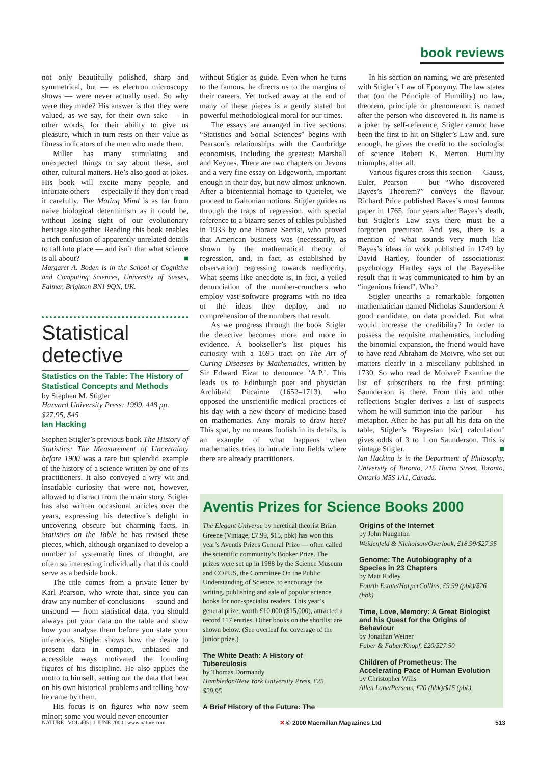book reviews
not only beautifully polished, sharp and symmetrical, but — as electron microscopy shows — were never actually used. So why were they made? His answer is that they were valued, as we say, for their own sake — in other words, for their ability to give us pleasure, which in turn rests on their value as fitness indicators of the men who made them.
Miller has many stimulating and unexpected things to say about these, and other, cultural matters. He’s also good at jokes. His book will excite many people, and infuriate others — especially if they don’t read it carefully. The Mating Mind is as far from naive biological determinism as it could be, without losing sight of our evolutionary heritage altogether. Reading this book enables a rich confusion of apparently unrelated details to fall into place — and isn’t that what science is all about? ■
Margaret A. Boden is in the School of Cognitive and Computing Sciences, University of Sussex, Falmer, Brighton BN1 9QN, UK.
Statistical detective
Statistics on the Table: The History of Statistical Concepts and Methods
by Stephen M. Stigler
Harvard University Press: 1999. 448 pp. $27.95, $45
Ian Hacking
Stephen Stigler’s previous book The History of Statistics: The Measurement of Uncertainty before 1900 was a rare but splendid example of the history of a science written by one of its practitioners. It also conveyed a wry wit and insatiable curiosity that were not, however, allowed to distract from the main story. Stigler has also written occasional articles over the years, expressing his detective’s delight in uncovering obscure but charming facts. In Statistics on the Table he has revised these pieces, which, although organized to develop a number of systematic lines of thought, are often so interesting individually that this could serve as a bedside book.
The title comes from a private letter by Karl Pearson, who wrote that, since you can draw any number of conclusions — sound and unsound — from statistical data, you should always put your data on the table and show how you analyse them before you state your inferences. Stigler shows how the desire to present data in compact, unbiased and accessible ways motivated the founding figures of his discipline. He also applies the motto to himself, setting out the data that bear on his own historical problems and telling how he came by them.
His focus is on figures who now seem minor; some you would never encounter
without Stigler as guide. Even when he turns to the famous, he directs us to the margins of their careers. Yet tucked away at the end of many of these pieces is a gently stated but powerful methodological moral for our times.
The essays are arranged in five sections. “Statistics and Social Sciences” begins with Pearson’s relationships with the Cambridge economists, including the greatest: Marshall and Keynes. There are two chapters on Jevons and a very fine essay on Edgeworth, important enough in their day, but now almost unknown. After a bicentennial homage to Quetelet, we proceed to Galtonian notions. Stigler guides us through the traps of regression, with special reference to a bizarre series of tables published in 1933 by one Horace Secrist, who proved that American business was (necessarily, as shown by the mathematical theory of regression, and, in fact, as established by observation) regressing towards mediocrity. What seems like anecdote is, in fact, a veiled denunciation of the number-crunchers who employ vast software programs with no idea of the ideas they deploy, and no comprehension of the numbers that result.
As we progress through the book Stigler the detective becomes more and more in evidence. A bookseller’s list piques his curiosity with a 1695 tract on The Art of Curing Diseases by Mathematics, written by Sir Edward Eizat to denounce ‘A.P.’. This leads us to Edinburgh poet and physician Archibald Pitcairne (1652–1713), who opposed the unscientific medical practices of his day with a new theory of medicine based on mathematics. Any morals to draw here? This spat, by no means foolish in its details, is an example of what happens when mathematics tries to intrude into fields where there are already practitioners.
In his section on naming, we are presented with Stigler’s Law of Eponymy. The law states that (on the Principle of Humility) no law, theorem, principle or phenomenon is named after the person who discovered it. Its name is a joke: by self-reference, Stigler cannot have been the first to hit on Stigler’s Law and, sure enough, he gives the credit to the sociologist of science Robert K. Merton. Humility triumphs, after all.
Various figures cross this section — Gauss, Euler, Pearson — but “Who discovered Bayes’s Theorem?” conveys the flavour. Richard Price published Bayes’s most famous paper in 1765, four years after Bayes’s death, but Stigler’s Law says there must be a forgotten precursor. And yes, there is a mention of what sounds very much like Bayes’s ideas in work published in 1749 by David Hartley, founder of associationist psychology. Hartley says of the Bayes-like result that it was communicated to him by an “ingenious friend”. Who?
Stigler unearths a remarkable forgotten mathematician named Nicholas Saunderson. A good candidate, on data provided. But what would increase the credibility? In order to possess the requisite mathematics, including the binomial expansion, the friend would have to have read Abraham de Moivre, who set out matters clearly in a miscellany published in 1730. So who read de Moivre? Examine the list of subscribers to the first printing: Saunderson is there. From this and other reflections Stigler derives a list of suspects whom he will summon into the parlour — his metaphor. After he has put all his data on the table, Stigler’s ‘Bayesian [sic] calculation’ gives odds of 3 to 1 on Saunderson. This is vintage Stigler. ■
Ian Hacking is in the Department of Philosophy, University of Toronto, 215 Huron Street, Toronto, Ontario M5S 1A1, Canada.
Aventis Prizes for Science Books 2000
The Elegant Universe by heretical theorist Brian Greene (Vintage, £7.99, $15, pbk) has won this year’s Aventis Prizes General Prize — often called the scientific community’s Booker Prize. The prizes were set up in 1988 by the Science Museum and COPUS, the Committee On the Public Understanding of Science, to encourage the writing, publishing and sale of popular science books for non-specialist readers. This year’s general prize, worth £10,000 ($15,000), attracted a record 117 entries. Other books on the shortlist are shown below. (See overleaf for coverage of the junior prize.)
The White Death: A History of Tuberculosis
by Thomas Dormandy
Hambledon/New York University Press, £25, $29.95
A Brief History of the Future: The
Origins of the Internet
by John Naughton
Weidenfeld & Nicholson/Overlook, £18.99/$27.95
Genome: The Autobiography of a Species in 23 Chapters
by Matt Ridley
Fourth Estate/HarperCollins, £9.99 (pbk)/$26 (hbk)
Time, Love, Memory: A Great Biologist and his Quest for the Origins of Behaviour
by Jonathan Weiner
Faber & Faber/Knopf, £20/$27.50
Children of Prometheus: The Accelerating Pace of Human Evolution
by Christopher Wills
Allen Lane/Perseus, £20 (hbk)/$15 (pbk)
NATURE | VOL 405 | 1 JUNE 2000 | www.nature.com ✕ © 2000 Macmillan Magazines Ltd 513